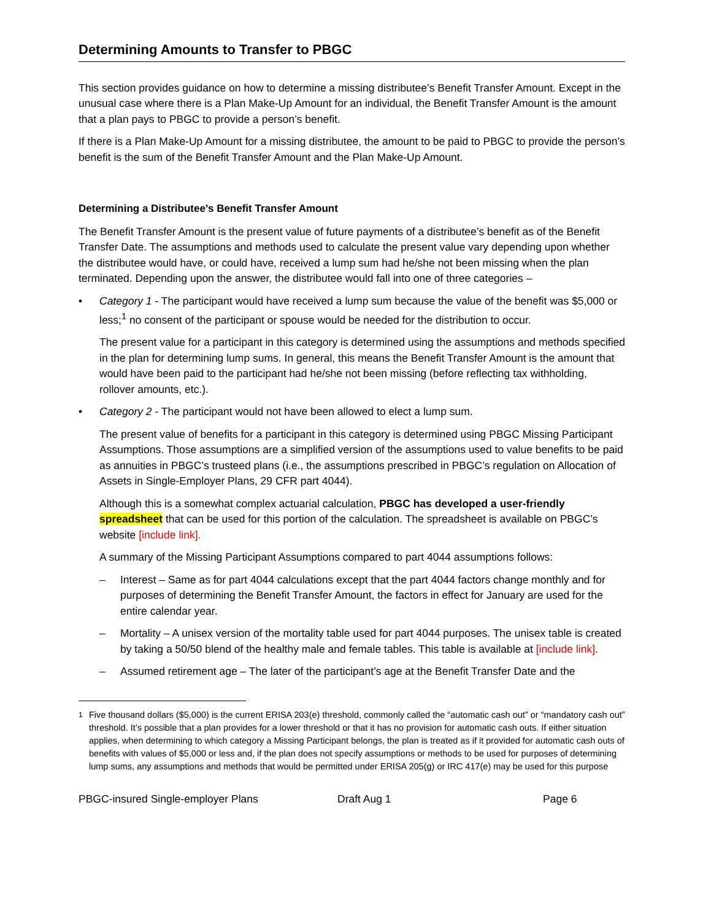Determining Amounts to Transfer to PBGC
This section provides guidance on how to determine a missing distributee’s Benefit Transfer Amount. Except in the unusual case where there is a Plan Make-Up Amount for an individual, the Benefit Transfer Amount is the amount that a plan pays to PBGC to provide a person’s benefit.
If there is a Plan Make-Up Amount for a missing distributee, the amount to be paid to PBGC to provide the person’s benefit is the sum of the Benefit Transfer Amount and the Plan Make-Up Amount.
Determining a Distributee’s Benefit Transfer Amount
The Benefit Transfer Amount is the present value of future payments of a distributee’s benefit as of the Benefit Transfer Date. The assumptions and methods used to calculate the present value vary depending upon whether the distributee would have, or could have, received a lump sum had he/she not been missing when the plan terminated. Depending upon the answer, the distributee would fall into one of three categories –
• Category 1 - The participant would have received a lump sum because the value of the benefit was $5,000 or less;<sup>1</sup> no consent of the participant or spouse would be needed for the distribution to occur.
The present value for a participant in this category is determined using the assumptions and methods specified in the plan for determining lump sums. In general, this means the Benefit Transfer Amount is the amount that would have been paid to the participant had he/she not been missing (before reflecting tax withholding, rollover amounts, etc.).
• Category 2 - The participant would not have been allowed to elect a lump sum.
The present value of benefits for a participant in this category is determined using PBGC Missing Participant Assumptions. Those assumptions are a simplified version of the assumptions used to value benefits to be paid as annuities in PBGC’s trusteed plans (i.e., the assumptions prescribed in PBGC’s regulation on Allocation of Assets in Single-Employer Plans, 29 CFR part 4044).
Although this is a somewhat complex actuarial calculation, PBGC has developed a user-friendly spreadsheet that can be used for this portion of the calculation. The spreadsheet is available on PBGC’s website [include link].
A summary of the Missing Participant Assumptions compared to part 4044 assumptions follows:
– Interest – Same as for part 4044 calculations except that the part 4044 factors change monthly and for purposes of determining the Benefit Transfer Amount, the factors in effect for January are used for the entire calendar year.
– Mortality – A unisex version of the mortality table used for part 4044 purposes. The unisex table is created by taking a 50/50 blend of the healthy male and female tables. This table is available at [include link].
– Assumed retirement age – The later of the participant’s age at the Benefit Transfer Date and the
<sup>1</sup> Five thousand dollars ($5,000) is the current ERISA 203(e) threshold, commonly called the “automatic cash out” or “mandatory cash out” threshold. It’s possible that a plan provides for a lower threshold or that it has no provision for automatic cash outs. If either situation applies, when determining to which category a Missing Participant belongs, the plan is treated as if it provided for automatic cash outs of benefits with values of $5,000 or less and, if the plan does not specify assumptions or methods to be used for purposes of determining lump sums, any assumptions and methods that would be permitted under ERISA 205(g) or IRC 417(e) may be used for this purpose
PBGC-insured Single-employer Plans Draft Aug 1 Page 6